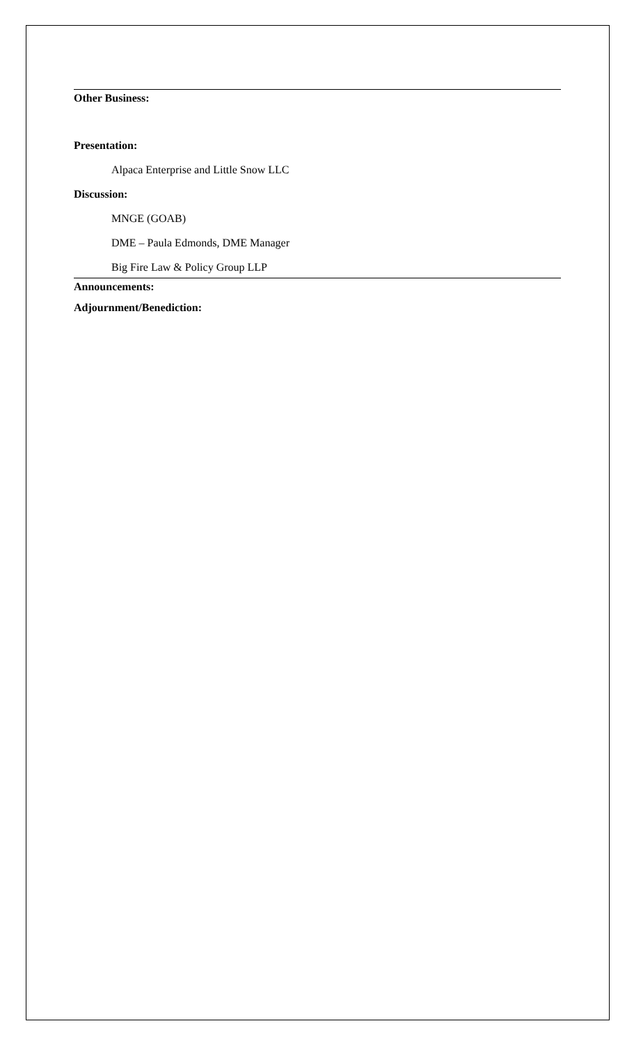Other Business:
Presentation:
Alpaca Enterprise and Little Snow LLC
Discussion:
MNGE (GOAB)
DME – Paula Edmonds, DME Manager
Big Fire Law & Policy Group LLP
Announcements:
Adjournment/Benediction: